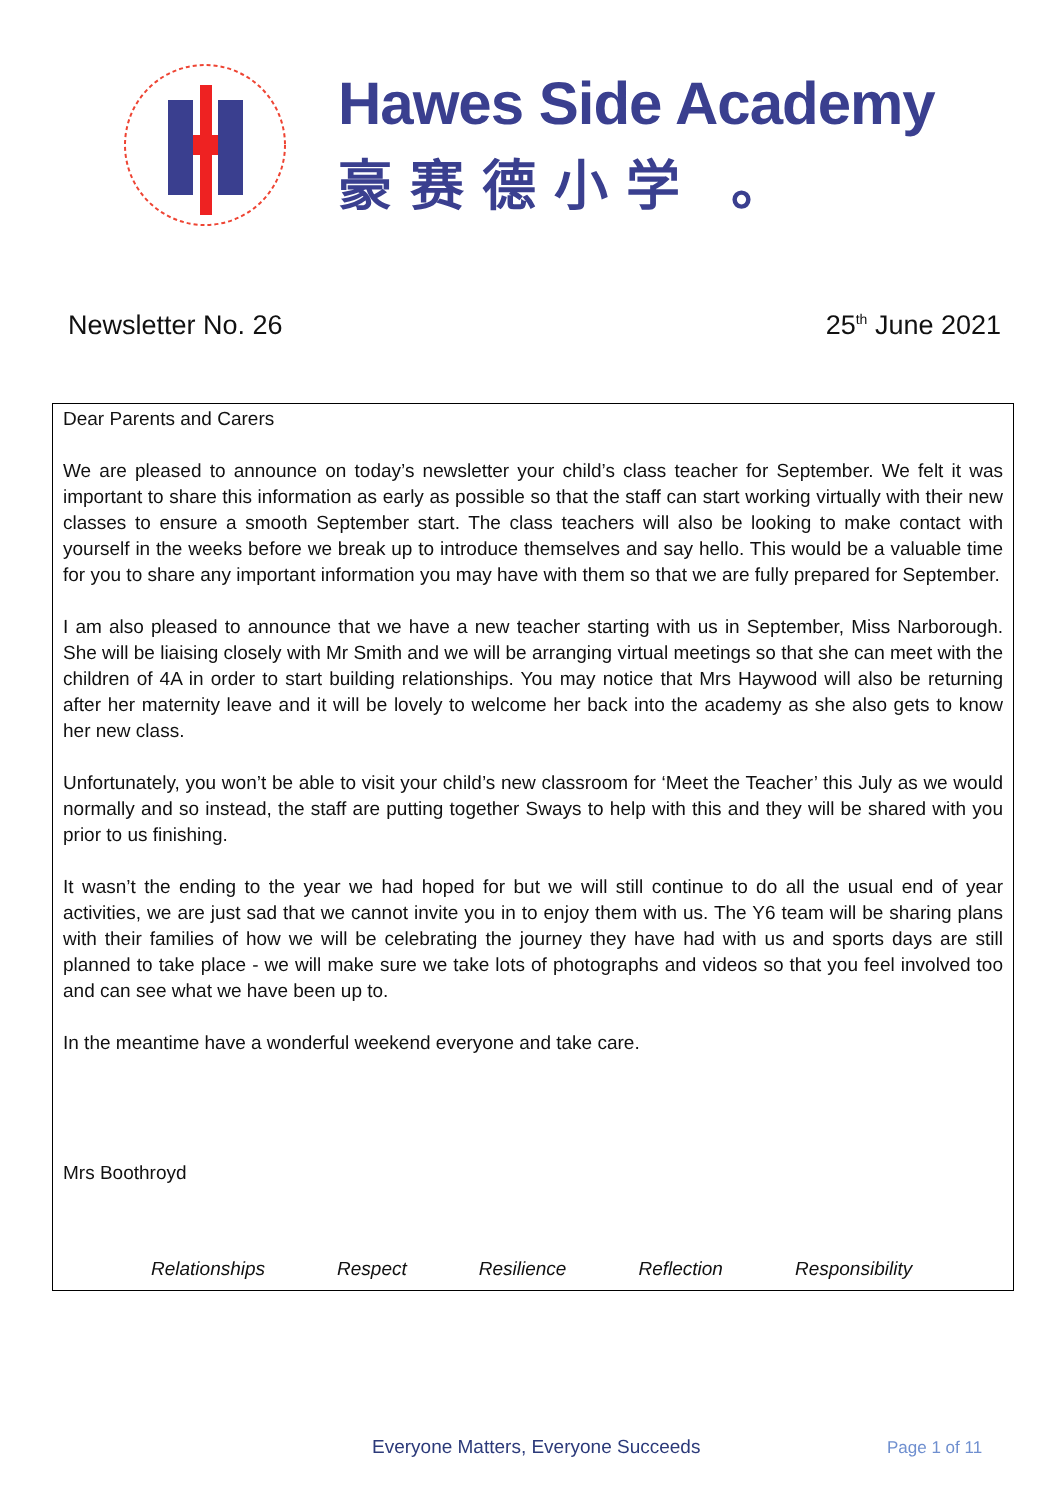Hawes Side Academy
豪赛德小学 。
Newsletter No. 26 25<sup>th</sup> June 2021
Dear Parents and Carers
We are pleased to announce on today’s newsletter your child’s class teacher for September. We felt it was important to share this information as early as possible so that the staff can start working virtually with their new classes to ensure a smooth September start. The class teachers will also be looking to make contact with yourself in the weeks before we break up to introduce themselves and say hello. This would be a valuable time for you to share any important information you may have with them so that we are fully prepared for September.
I am also pleased to announce that we have a new teacher starting with us in September, Miss Narborough. She will be liaising closely with Mr Smith and we will be arranging virtual meetings so that she can meet with the children of 4A in order to start building relationships. You may notice that Mrs Haywood will also be returning after her maternity leave and it will be lovely to welcome her back into the academy as she also gets to know her new class.
Unfortunately, you won’t be able to visit your child’s new classroom for ‘Meet the Teacher’ this July as we would normally and so instead, the staff are putting together Sways to help with this and they will be shared with you prior to us finishing.
It wasn’t the ending to the year we had hoped for but we will still continue to do all the usual end of year activities, we are just sad that we cannot invite you in to enjoy them with us. The Y6 team will be sharing plans with their families of how we will be celebrating the journey they have had with us and sports days are still planned to take place - we will make sure we take lots of photographs and videos so that you feel involved too and can see what we have been up to.
In the meantime have a wonderful weekend everyone and take care.
Mrs Boothroyd
Relationships Respect Resilience Reflection Responsibility
Everyone Matters, Everyone Succeeds
Page 1 of 11